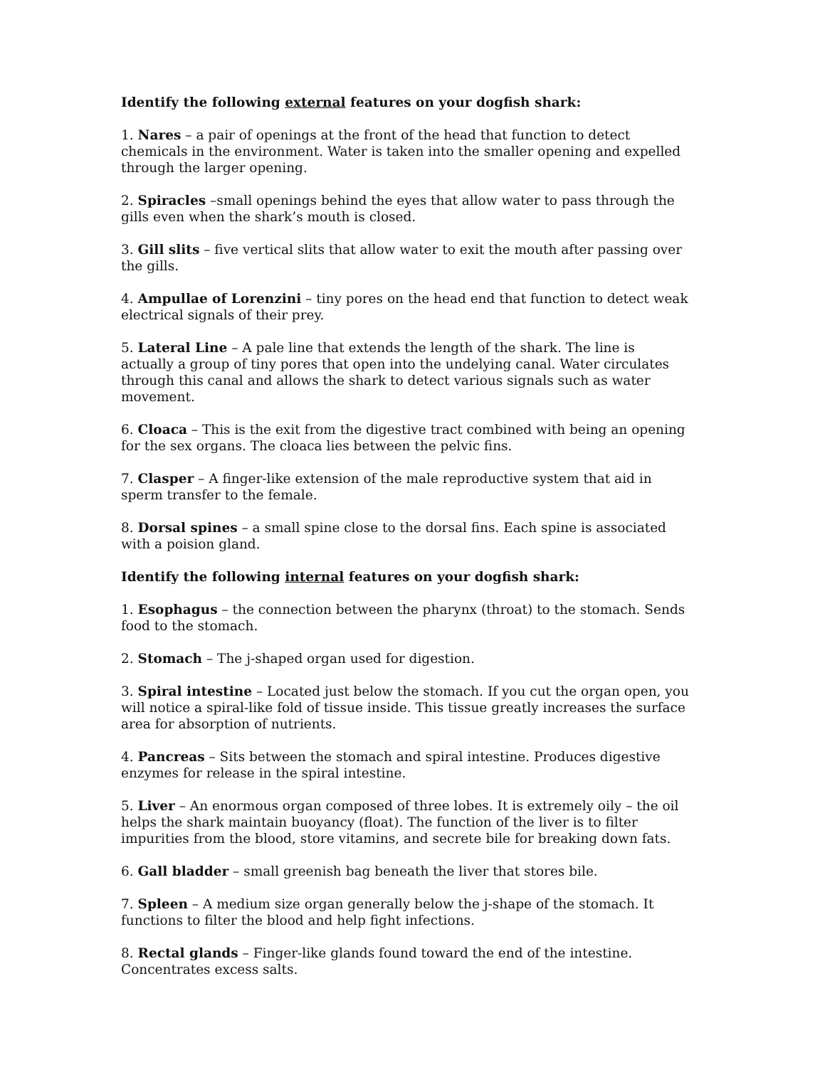Identify the following external features on your dogfish shark:
1. Nares – a pair of openings at the front of the head that function to detect chemicals in the environment. Water is taken into the smaller opening and expelled through the larger opening.
2. Spiracles –small openings behind the eyes that allow water to pass through the gills even when the shark’s mouth is closed.
3. Gill slits – five vertical slits that allow water to exit the mouth after passing over the gills.
4. Ampullae of Lorenzini – tiny pores on the head end that function to detect weak electrical signals of their prey.
5. Lateral Line – A pale line that extends the length of the shark. The line is actually a group of tiny pores that open into the undelying canal. Water circulates through this canal and allows the shark to detect various signals such as water movement.
6. Cloaca – This is the exit from the digestive tract combined with being an opening for the sex organs. The cloaca lies between the pelvic fins.
7. Clasper – A finger-like extension of the male reproductive system that aid in sperm transfer to the female.
8. Dorsal spines – a small spine close to the dorsal fins. Each spine is associated with a poision gland.
Identify the following internal features on your dogfish shark:
1. Esophagus – the connection between the pharynx (throat) to the stomach. Sends food to the stomach.
2. Stomach – The j-shaped organ used for digestion.
3. Spiral intestine – Located just below the stomach. If you cut the organ open, you will notice a spiral-like fold of tissue inside. This tissue greatly increases the surface area for absorption of nutrients.
4. Pancreas – Sits between the stomach and spiral intestine. Produces digestive enzymes for release in the spiral intestine.
5. Liver – An enormous organ composed of three lobes. It is extremely oily – the oil helps the shark maintain buoyancy (float). The function of the liver is to filter impurities from the blood, store vitamins, and secrete bile for breaking down fats.
6. Gall bladder – small greenish bag beneath the liver that stores bile.
7. Spleen – A medium size organ generally below the j-shape of the stomach. It functions to filter the blood and help fight infections.
8. Rectal glands – Finger-like glands found toward the end of the intestine. Concentrates excess salts.